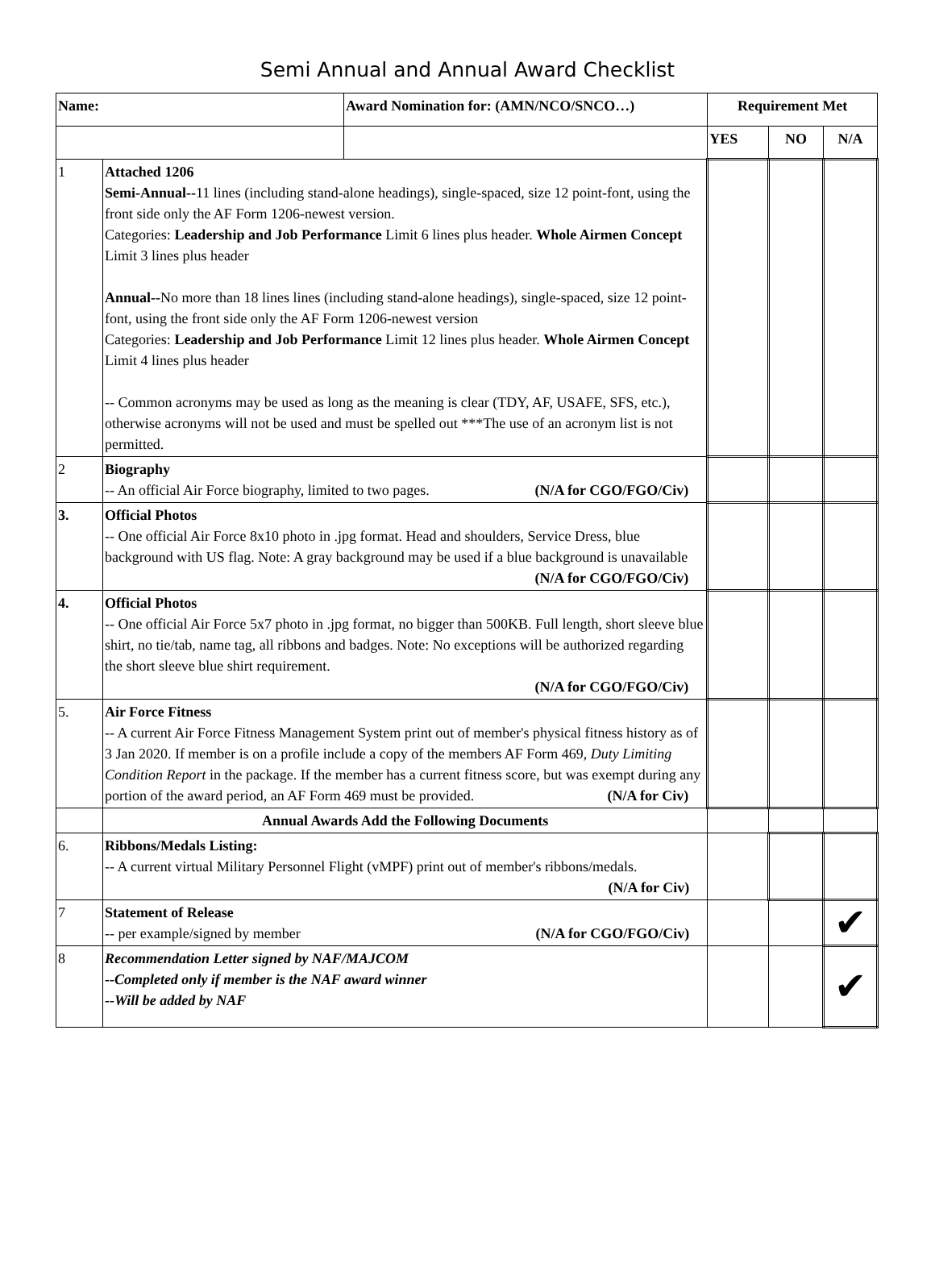Semi Annual and Annual Award Checklist
| Name: | | Award Nomination for: (AMN/NCO/SNCO…) | Requirement Met | | |
| --- | --- | --- | --- | --- | --- |
| | | | YES | NO | N/A |
| 1 | Attached 1206 Semi-Annual-- 11 lines (including stand-alone headings), single-spaced, size 12 point-font, using the front side only the AF Form 1206-newest version. Categories: Leadership and Job Performance Limit 6 lines plus header. Whole Airmen Concept Limit 3 lines plus header Annual-- No more than 18 lines lines (including stand-alone headings), single-spaced, size 12 point-font, using the front side only the AF Form 1206-newest version Categories: Leadership and Job Performance Limit 12 lines plus header. Whole Airmen Concept Limit 4 lines plus header -- Common acronyms may be used as long as the meaning is clear (TDY, AF, USAFE, SFS, etc.), otherwise acronyms will not be used and must be spelled out ***The use of an acronym list is not permitted. | | | | |
| 2 | Biography -- An official Air Force biography, limited to two pages. (N/A for CGO/FGO/Civ) | | | | |
| 3. | Official Photos -- One official Air Force 8x10 photo in .jpg format. Head and shoulders, Service Dress, blue background with US flag. Note: A gray background may be used if a blue background is unavailable (N/A for CGO/FGO/Civ) | | | | |
| 4. | Official Photos -- One official Air Force 5x7 photo in .jpg format, no bigger than 500KB. Full length, short sleeve blue shirt, no tie/tab, name tag, all ribbons and badges. Note: No exceptions will be authorized regarding the short sleeve blue shirt requirement. (N/A for CGO/FGO/Civ) | | | | |
| 5. | Air Force Fitness -- A current Air Force Fitness Management System print out of member's physical fitness history as of 3 Jan 2020. If member is on a profile include a copy of the members AF Form 469, Duty Limiting Condition Report in the package. If the member has a current fitness score, but was exempt during any portion of the award period, an AF Form 469 must be provided. (N/A for Civ) | | | | |
| | Annual Awards Add the Following Documents | | | | |
| 6. | Ribbons/Medals Listing: -- A current virtual Military Personnel Flight (vMPF) print out of member's ribbons/medals. (N/A for Civ) | | | | |
| 7 | Statement of Release -- per example/signed by member (N/A for CGO/FGO/Civ) | | | | ✔ |
| 8 | Recommendation Letter signed by NAF/MAJCOM --Completed only if member is the NAF award winner --Will be added by NAF | | | | ✔ |